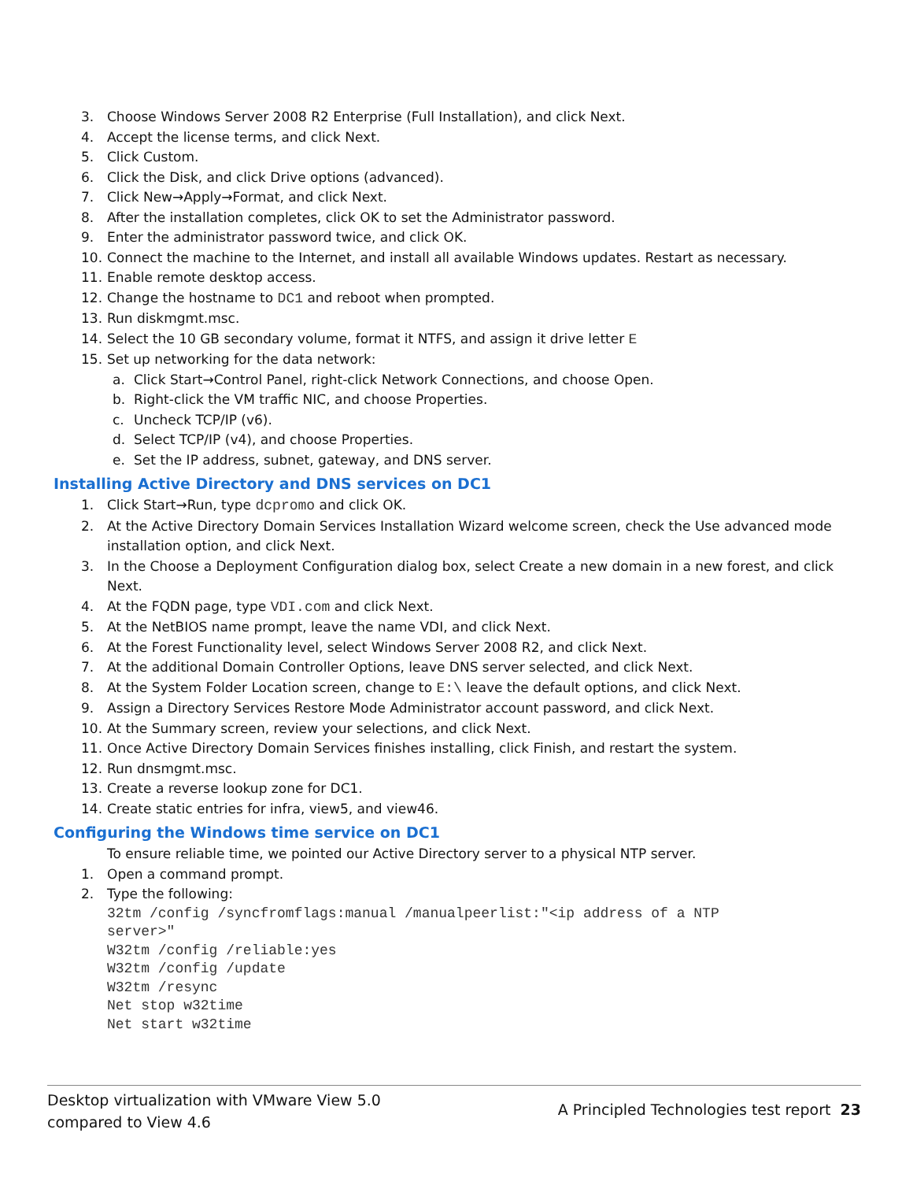3. Choose Windows Server 2008 R2 Enterprise (Full Installation), and click Next.
4. Accept the license terms, and click Next.
5. Click Custom.
6. Click the Disk, and click Drive options (advanced).
7. Click New→Apply→Format, and click Next.
8. After the installation completes, click OK to set the Administrator password.
9. Enter the administrator password twice, and click OK.
10. Connect the machine to the Internet, and install all available Windows updates. Restart as necessary.
11. Enable remote desktop access.
12. Change the hostname to DC1 and reboot when prompted.
13. Run diskmgmt.msc.
14. Select the 10 GB secondary volume, format it NTFS, and assign it drive letter E
15. Set up networking for the data network:
a. Click Start→Control Panel, right-click Network Connections, and choose Open.
b. Right-click the VM traffic NIC, and choose Properties.
c. Uncheck TCP/IP (v6).
d. Select TCP/IP (v4), and choose Properties.
e. Set the IP address, subnet, gateway, and DNS server.
Installing Active Directory and DNS services on DC1
1. Click Start→Run, type dcpromo and click OK.
2. At the Active Directory Domain Services Installation Wizard welcome screen, check the Use advanced mode installation option, and click Next.
3. In the Choose a Deployment Configuration dialog box, select Create a new domain in a new forest, and click Next.
4. At the FQDN page, type VDI.com and click Next.
5. At the NetBIOS name prompt, leave the name VDI, and click Next.
6. At the Forest Functionality level, select Windows Server 2008 R2, and click Next.
7. At the additional Domain Controller Options, leave DNS server selected, and click Next.
8. At the System Folder Location screen, change to E:\ leave the default options, and click Next.
9. Assign a Directory Services Restore Mode Administrator account password, and click Next.
10. At the Summary screen, review your selections, and click Next.
11. Once Active Directory Domain Services finishes installing, click Finish, and restart the system.
12. Run dnsmgmt.msc.
13. Create a reverse lookup zone for DC1.
14. Create static entries for infra, view5, and view46.
Configuring the Windows time service on DC1
To ensure reliable time, we pointed our Active Directory server to a physical NTP server.
1. Open a command prompt.
2. Type the following:
32tm /config /syncfromflags:manual /manualpeerlist:"<ip address of a NTP
server>"
W32tm /config /reliable:yes
W32tm /config /update
W32tm /resync
Net stop w32time
Net start w32time
Desktop virtualization with VMware View 5.0
compared to View 4.6
A Principled Technologies test report 23